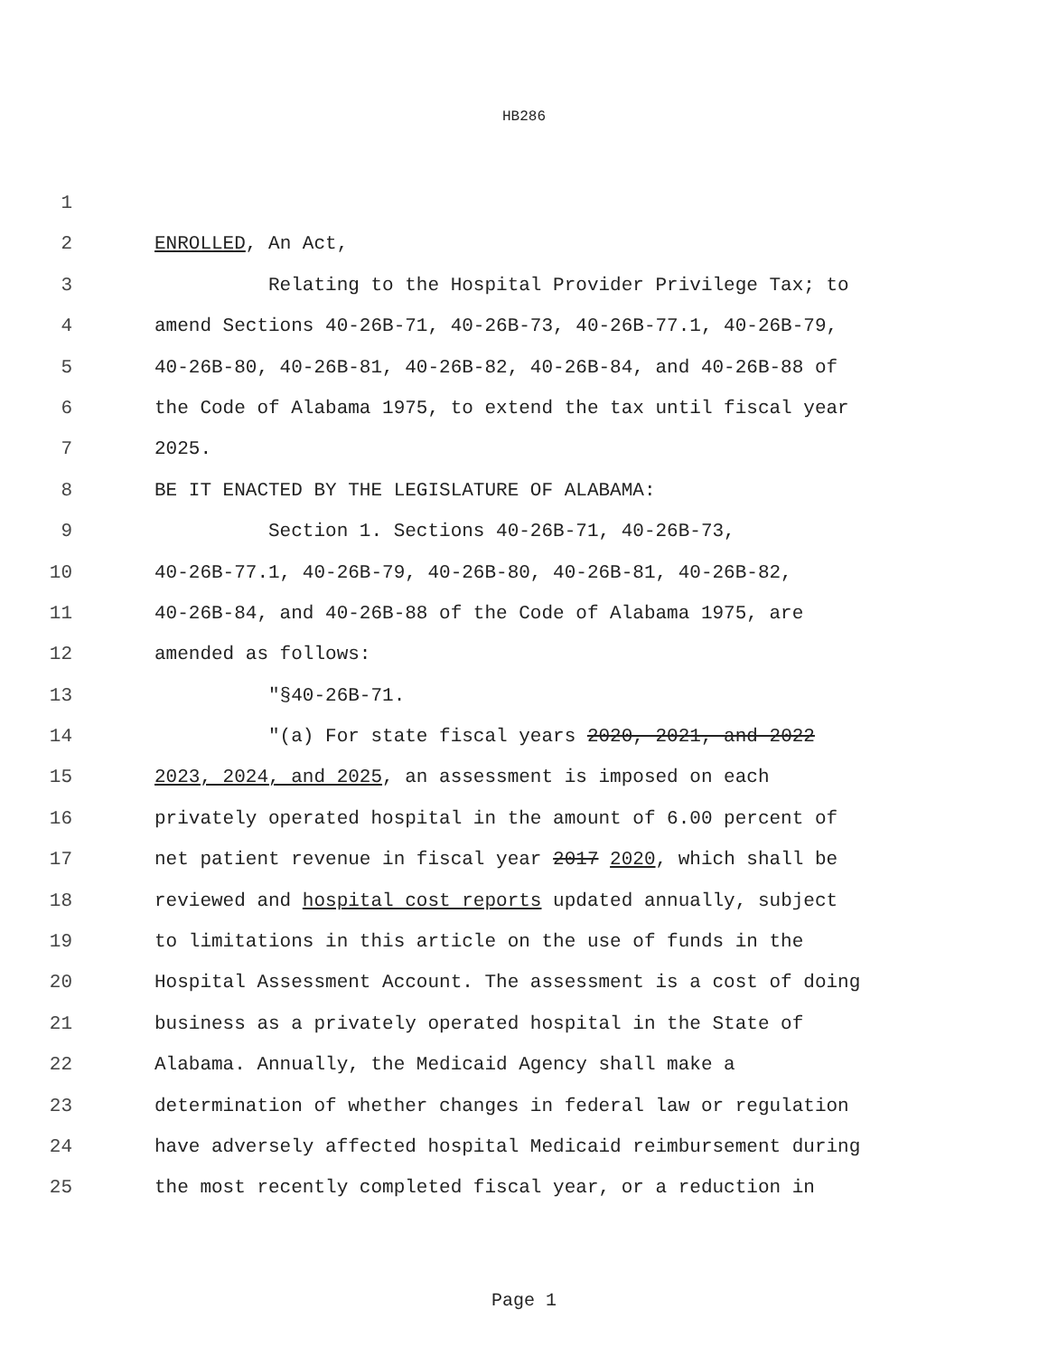HB286
1
2 ENROLLED, An Act,
3 Relating to the Hospital Provider Privilege Tax; to
4 amend Sections 40-26B-71, 40-26B-73, 40-26B-77.1, 40-26B-79,
5 40-26B-80, 40-26B-81, 40-26B-82, 40-26B-84, and 40-26B-88 of
6 the Code of Alabama 1975, to extend the tax until fiscal year
7 2025.
8 BE IT ENACTED BY THE LEGISLATURE OF ALABAMA:
9 Section 1. Sections 40-26B-71, 40-26B-73,
10 40-26B-77.1, 40-26B-79, 40-26B-80, 40-26B-81, 40-26B-82,
11 40-26B-84, and 40-26B-88 of the Code of Alabama 1975, are
12 amended as follows:
13 "§40-26B-71.
14 "(a) For state fiscal years 2020, 2021, and 2022
15 2023, 2024, and 2025, an assessment is imposed on each
16 privately operated hospital in the amount of 6.00 percent of
17 net patient revenue in fiscal year 2017 2020, which shall be
18 reviewed and hospital cost reports updated annually, subject
19 to limitations in this article on the use of funds in the
20 Hospital Assessment Account. The assessment is a cost of doing
21 business as a privately operated hospital in the State of
22 Alabama. Annually, the Medicaid Agency shall make a
23 determination of whether changes in federal law or regulation
24 have adversely affected hospital Medicaid reimbursement during
25 the most recently completed fiscal year, or a reduction in
Page 1